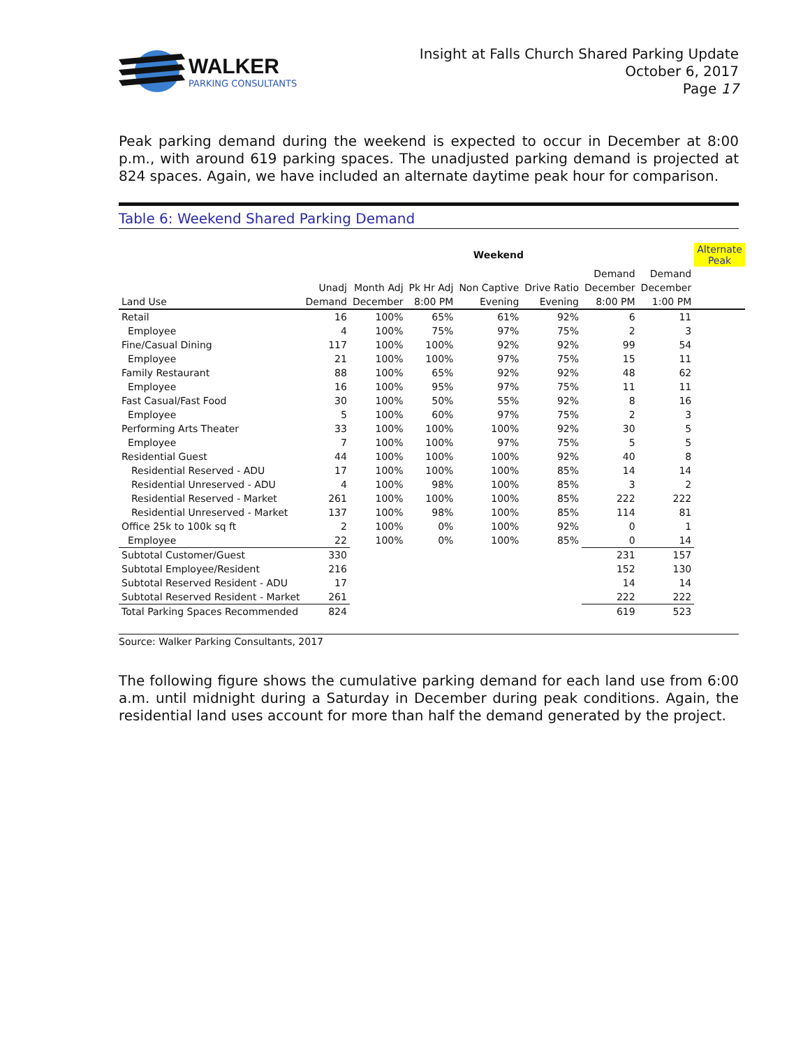WALKER
PARKING CONSULTANTS
Insight at Falls Church Shared Parking Update
October 6, 2017
Page 17
Peak parking demand during the weekend is expected to occur in December at 8:00 p.m., with around 619 parking spaces. The unadjusted parking demand is projected at 824 spaces. Again, we have included an alternate daytime peak hour for comparison.
Table 6: Weekend Shared Parking Demand
| | Weekend | | | | | | | Alternate Peak |
| --- | --- | --- | --- | --- | --- | --- | --- | --- |
| | | | | | | Demand | Demand | |
| | Unadj | Month Adj | Pk Hr Adj | Non Captive | Drive Ratio | December | December | |
| Land Use | Demand | December | 8:00 PM | Evening | Evening | 8:00 PM | 1:00 PM | |
| Retail | 16 | 100% | 65% | 61% | 92% | 6 | 11 | |
| Employee | 4 | 100% | 75% | 97% | 75% | 2 | 3 | |
| Fine/Casual Dining | 117 | 100% | 100% | 92% | 92% | 99 | 54 | |
| Employee | 21 | 100% | 100% | 97% | 75% | 15 | 11 | |
| Family Restaurant | 88 | 100% | 65% | 92% | 92% | 48 | 62 | |
| Employee | 16 | 100% | 95% | 97% | 75% | 11 | 11 | |
| Fast Casual/Fast Food | 30 | 100% | 50% | 55% | 92% | 8 | 16 | |
| Employee | 5 | 100% | 60% | 97% | 75% | 2 | 3 | |
| Performing Arts Theater | 33 | 100% | 100% | 100% | 92% | 30 | 5 | |
| Employee | 7 | 100% | 100% | 97% | 75% | 5 | 5 | |
| Residential Guest | 44 | 100% | 100% | 100% | 92% | 40 | 8 | |
| Residential Reserved - ADU | 17 | 100% | 100% | 100% | 85% | 14 | 14 | |
| Residential Unreserved - ADU | 4 | 100% | 98% | 100% | 85% | 3 | 2 | |
| Residential Reserved - Market | 261 | 100% | 100% | 100% | 85% | 222 | 222 | |
| Residential Unreserved - Market | 137 | 100% | 98% | 100% | 85% | 114 | 81 | |
| Office 25k to 100k sq ft | 2 | 100% | 0% | 100% | 92% | 0 | 1 | |
| Employee | 22 | 100% | 0% | 100% | 85% | 0 | 14 | |
| Subtotal Customer/Guest | 330 | | | | | 231 | 157 | |
| Subtotal Employee/Resident | 216 | | | | | 152 | 130 | |
| Subtotal Reserved Resident - ADU | 17 | | | | | 14 | 14 | |
| Subtotal Reserved Resident - Market | 261 | | | | | 222 | 222 | |
| Total Parking Spaces Recommended | 824 | | | | | 619 | 523 | |
Source: Walker Parking Consultants, 2017
The following figure shows the cumulative parking demand for each land use from 6:00 a.m. until midnight during a Saturday in December during peak conditions. Again, the residential land uses account for more than half the demand generated by the project.